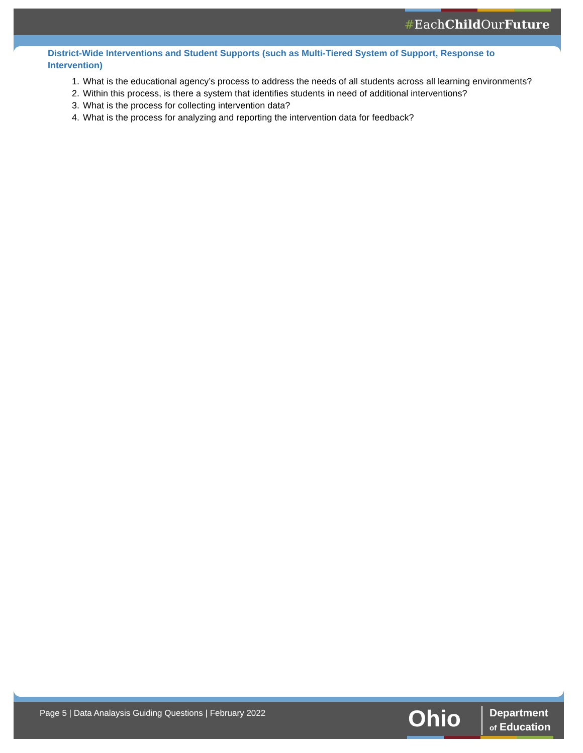#EachChild OurFuture
District-Wide Interventions and Student Supports (such as Multi-Tiered System of Support, Response to Intervention)
1. What is the educational agency’s process to address the needs of all students across all learning environments?
2. Within this process, is there a system that identifies students in need of additional interventions?
3. What is the process for collecting intervention data?
4. What is the process for analyzing and reporting the intervention data for feedback?
Page 5 | Data Analaysis Guiding Questions | February 2022
Ohio
Department
of Education